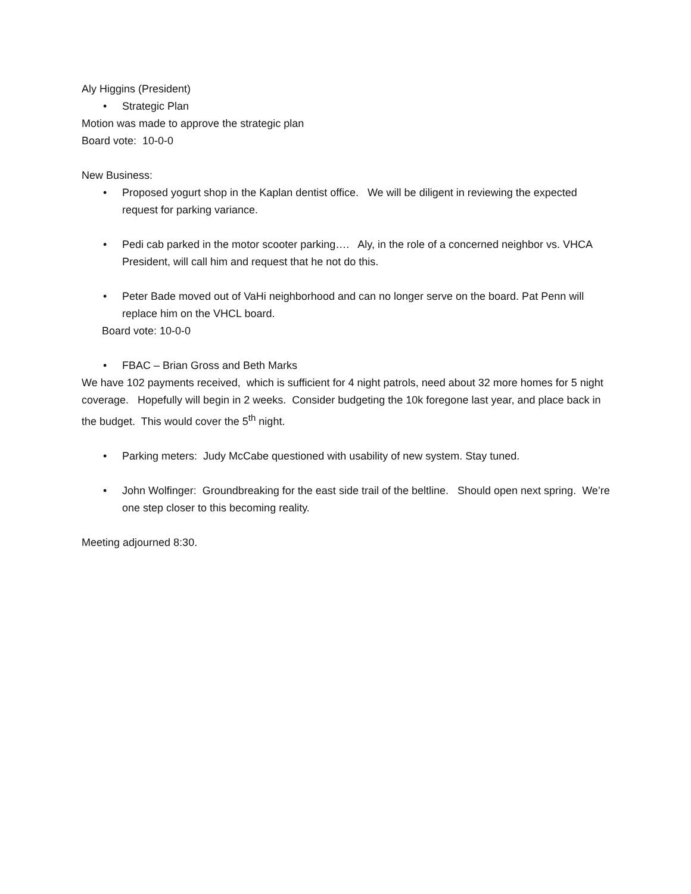Aly Higgins (President)
• Strategic Plan
Motion was made to approve the strategic plan
Board vote: 10-0-0
New Business:
• Proposed yogurt shop in the Kaplan dentist office. We will be diligent in reviewing the expected request for parking variance.
• Pedi cab parked in the motor scooter parking…. Aly, in the role of a concerned neighbor vs. VHCA President, will call him and request that he not do this.
• Peter Bade moved out of VaHi neighborhood and can no longer serve on the board. Pat Penn will replace him on the VHCL board.
Board vote: 10-0-0
• FBAC – Brian Gross and Beth Marks
We have 102 payments received, which is sufficient for 4 night patrols, need about 32 more homes for 5 night coverage. Hopefully will begin in 2 weeks. Consider budgeting the 10k foregone last year, and place back in the budget. This would cover the 5<sup>th</sup> night.
• Parking meters: Judy McCabe questioned with usability of new system. Stay tuned.
• John Wolfinger: Groundbreaking for the east side trail of the beltline. Should open next spring. We’re one step closer to this becoming reality.
Meeting adjourned 8:30.